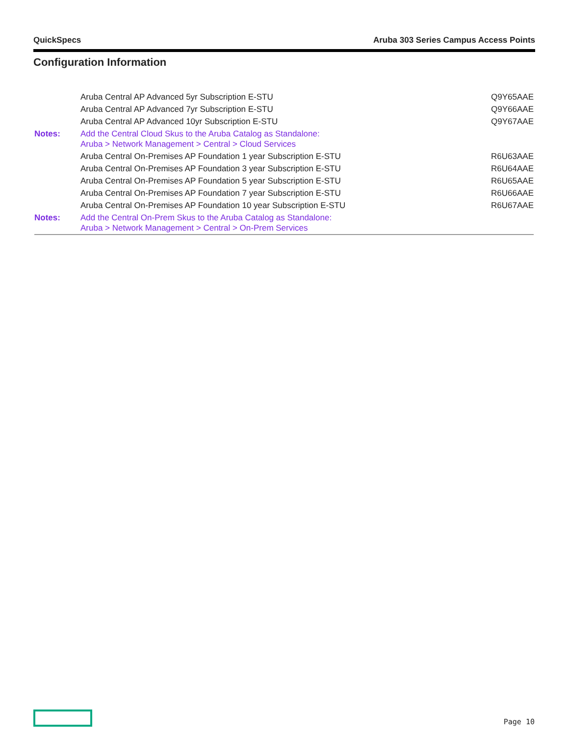QuickSpecs Aruba 303 Series Campus Access Points
Configuration Information
| | Aruba Central AP Advanced 5yr Subscription E-STU | Q9Y65AAE |
| | Aruba Central AP Advanced 7yr Subscription E-STU | Q9Y66AAE |
| | Aruba Central AP Advanced 10yr Subscription E-STU | Q9Y67AAE |
| Notes: | Add the Central Cloud Skus to the Aruba Catalog as Standalone: Aruba > Network Management > Central > Cloud Services | |
| | Aruba Central On-Premises AP Foundation 1 year Subscription E-STU | R6U63AAE |
| | Aruba Central On-Premises AP Foundation 3 year Subscription E-STU | R6U64AAE |
| | Aruba Central On-Premises AP Foundation 5 year Subscription E-STU | R6U65AAE |
| | Aruba Central On-Premises AP Foundation 7 year Subscription E-STU | R6U66AAE |
| | Aruba Central On-Premises AP Foundation 10 year Subscription E-STU | R6U67AAE |
| Notes: | Add the Central On-Prem Skus to the Aruba Catalog as Standalone: Aruba > Network Management > Central > On-Prem Services | |
Page 10